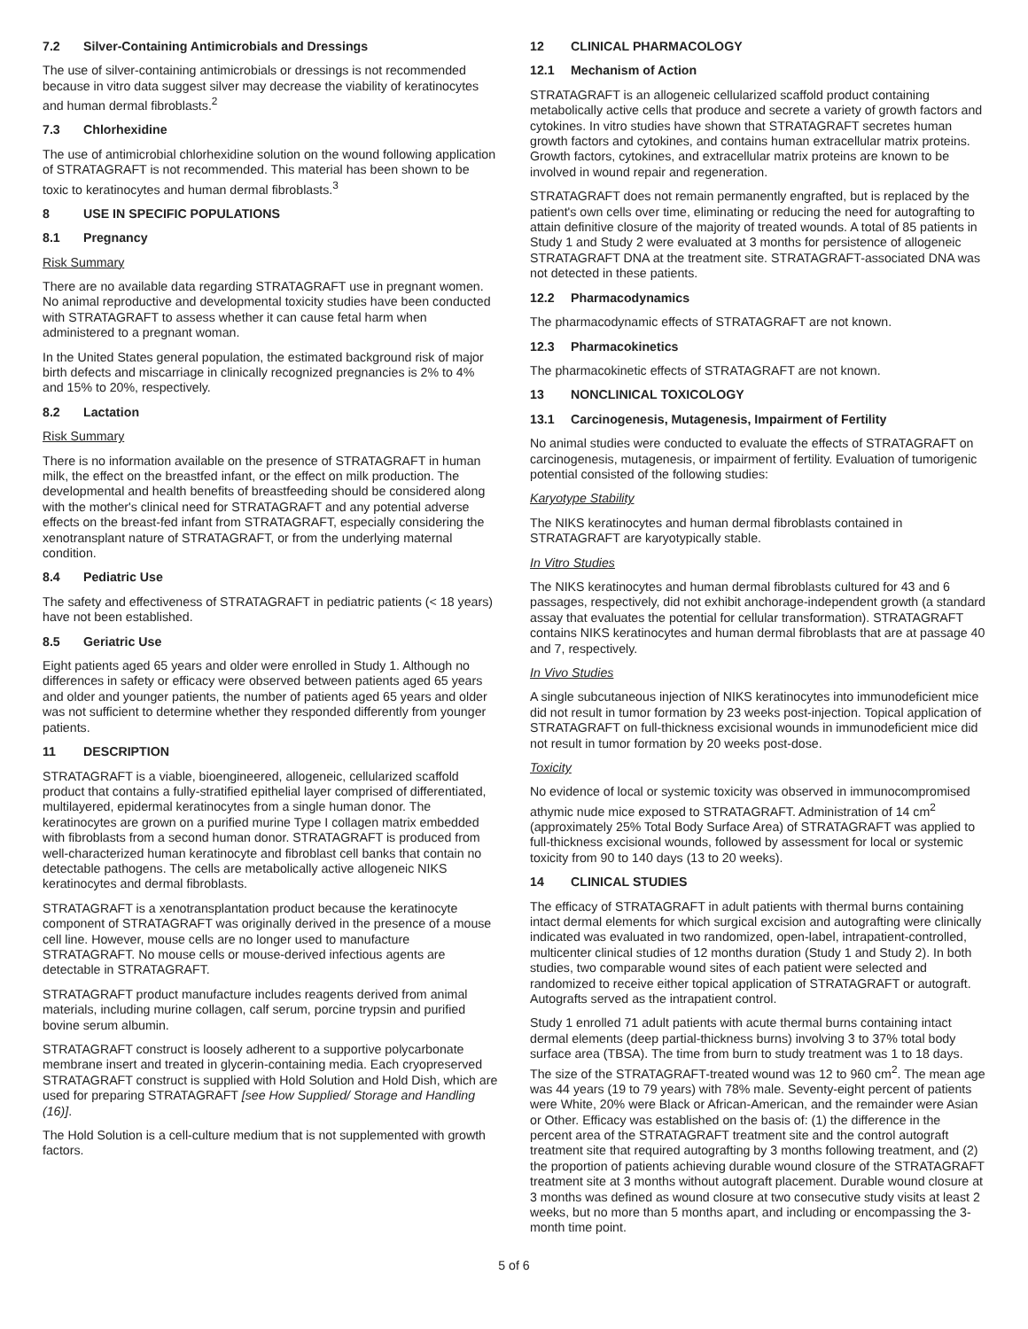7.2 Silver-Containing Antimicrobials and Dressings
The use of silver-containing antimicrobials or dressings is not recommended because in vitro data suggest silver may decrease the viability of keratinocytes and human dermal fibroblasts.<sup>2</sup>
7.3 Chlorhexidine
The use of antimicrobial chlorhexidine solution on the wound following application of STRATAGRAFT is not recommended. This material has been shown to be toxic to keratinocytes and human dermal fibroblasts.<sup>3</sup>
8 USE IN SPECIFIC POPULATIONS
8.1 Pregnancy
Risk Summary
There are no available data regarding STRATAGRAFT use in pregnant women. No animal reproductive and developmental toxicity studies have been conducted with STRATAGRAFT to assess whether it can cause fetal harm when administered to a pregnant woman.
In the United States general population, the estimated background risk of major birth defects and miscarriage in clinically recognized pregnancies is 2% to 4% and 15% to 20%, respectively.
8.2 Lactation
Risk Summary
There is no information available on the presence of STRATAGRAFT in human milk, the effect on the breastfed infant, or the effect on milk production. The developmental and health benefits of breastfeeding should be considered along with the mother's clinical need for STRATAGRAFT and any potential adverse effects on the breast-fed infant from STRATAGRAFT, especially considering the xenotransplant nature of STRATAGRAFT, or from the underlying maternal condition.
8.4 Pediatric Use
The safety and effectiveness of STRATAGRAFT in pediatric patients (< 18 years) have not been established.
8.5 Geriatric Use
Eight patients aged 65 years and older were enrolled in Study 1. Although no differences in safety or efficacy were observed between patients aged 65 years and older and younger patients, the number of patients aged 65 years and older was not sufficient to determine whether they responded differently from younger patients.
11 DESCRIPTION
STRATAGRAFT is a viable, bioengineered, allogeneic, cellularized scaffold product that contains a fully-stratified epithelial layer comprised of differentiated, multilayered, epidermal keratinocytes from a single human donor. The keratinocytes are grown on a purified murine Type I collagen matrix embedded with fibroblasts from a second human donor. STRATAGRAFT is produced from well-characterized human keratinocyte and fibroblast cell banks that contain no detectable pathogens. The cells are metabolically active allogeneic NIKS keratinocytes and dermal fibroblasts.
STRATAGRAFT is a xenotransplantation product because the keratinocyte component of STRATAGRAFT was originally derived in the presence of a mouse cell line. However, mouse cells are no longer used to manufacture STRATAGRAFT. No mouse cells or mouse-derived infectious agents are detectable in STRATAGRAFT.
STRATAGRAFT product manufacture includes reagents derived from animal materials, including murine collagen, calf serum, porcine trypsin and purified bovine serum albumin.
STRATAGRAFT construct is loosely adherent to a supportive polycarbonate membrane insert and treated in glycerin-containing media. Each cryopreserved STRATAGRAFT construct is supplied with Hold Solution and Hold Dish, which are used for preparing STRATAGRAFT [see How Supplied/ Storage and Handling (16)].
The Hold Solution is a cell-culture medium that is not supplemented with growth factors.
12 CLINICAL PHARMACOLOGY
12.1 Mechanism of Action
STRATAGRAFT is an allogeneic cellularized scaffold product containing metabolically active cells that produce and secrete a variety of growth factors and cytokines. In vitro studies have shown that STRATAGRAFT secretes human growth factors and cytokines, and contains human extracellular matrix proteins. Growth factors, cytokines, and extracellular matrix proteins are known to be involved in wound repair and regeneration.
STRATAGRAFT does not remain permanently engrafted, but is replaced by the patient's own cells over time, eliminating or reducing the need for autografting to attain definitive closure of the majority of treated wounds. A total of 85 patients in Study 1 and Study 2 were evaluated at 3 months for persistence of allogeneic STRATAGRAFT DNA at the treatment site. STRATAGRAFT-associated DNA was not detected in these patients.
12.2 Pharmacodynamics
The pharmacodynamic effects of STRATAGRAFT are not known.
12.3 Pharmacokinetics
The pharmacokinetic effects of STRATAGRAFT are not known.
13 NONCLINICAL TOXICOLOGY
13.1 Carcinogenesis, Mutagenesis, Impairment of Fertility
No animal studies were conducted to evaluate the effects of STRATAGRAFT on carcinogenesis, mutagenesis, or impairment of fertility. Evaluation of tumorigenic potential consisted of the following studies:
Karyotype Stability
The NIKS keratinocytes and human dermal fibroblasts contained in STRATAGRAFT are karyotypically stable.
In Vitro Studies
The NIKS keratinocytes and human dermal fibroblasts cultured for 43 and 6 passages, respectively, did not exhibit anchorage-independent growth (a standard assay that evaluates the potential for cellular transformation). STRATAGRAFT contains NIKS keratinocytes and human dermal fibroblasts that are at passage 40 and 7, respectively.
In Vivo Studies
A single subcutaneous injection of NIKS keratinocytes into immunodeficient mice did not result in tumor formation by 23 weeks post-injection. Topical application of STRATAGRAFT on full-thickness excisional wounds in immunodeficient mice did not result in tumor formation by 20 weeks post-dose.
Toxicity
No evidence of local or systemic toxicity was observed in immunocompromised athymic nude mice exposed to STRATAGRAFT. Administration of 14 cm<sup>2</sup> (approximately 25% Total Body Surface Area) of STRATAGRAFT was applied to full-thickness excisional wounds, followed by assessment for local or systemic toxicity from 90 to 140 days (13 to 20 weeks).
14 CLINICAL STUDIES
The efficacy of STRATAGRAFT in adult patients with thermal burns containing intact dermal elements for which surgical excision and autografting were clinically indicated was evaluated in two randomized, open-label, intrapatient-controlled, multicenter clinical studies of 12 months duration (Study 1 and Study 2). In both studies, two comparable wound sites of each patient were selected and randomized to receive either topical application of STRATAGRAFT or autograft. Autografts served as the intrapatient control.
Study 1 enrolled 71 adult patients with acute thermal burns containing intact dermal elements (deep partial-thickness burns) involving 3 to 37% total body surface area (TBSA). The time from burn to study treatment was 1 to 18 days. The size of the STRATAGRAFT-treated wound was 12 to 960 cm<sup>2</sup>. The mean age was 44 years (19 to 79 years) with 78% male. Seventy-eight percent of patients were White, 20% were Black or African-American, and the remainder were Asian or Other. Efficacy was established on the basis of: (1) the difference in the percent area of the STRATAGRAFT treatment site and the control autograft treatment site that required autografting by 3 months following treatment, and (2) the proportion of patients achieving durable wound closure of the STRATAGRAFT treatment site at 3 months without autograft placement. Durable wound closure at 3 months was defined as wound closure at two consecutive study visits at least 2 weeks, but no more than 5 months apart, and including or encompassing the 3-month time point.
5 of 6